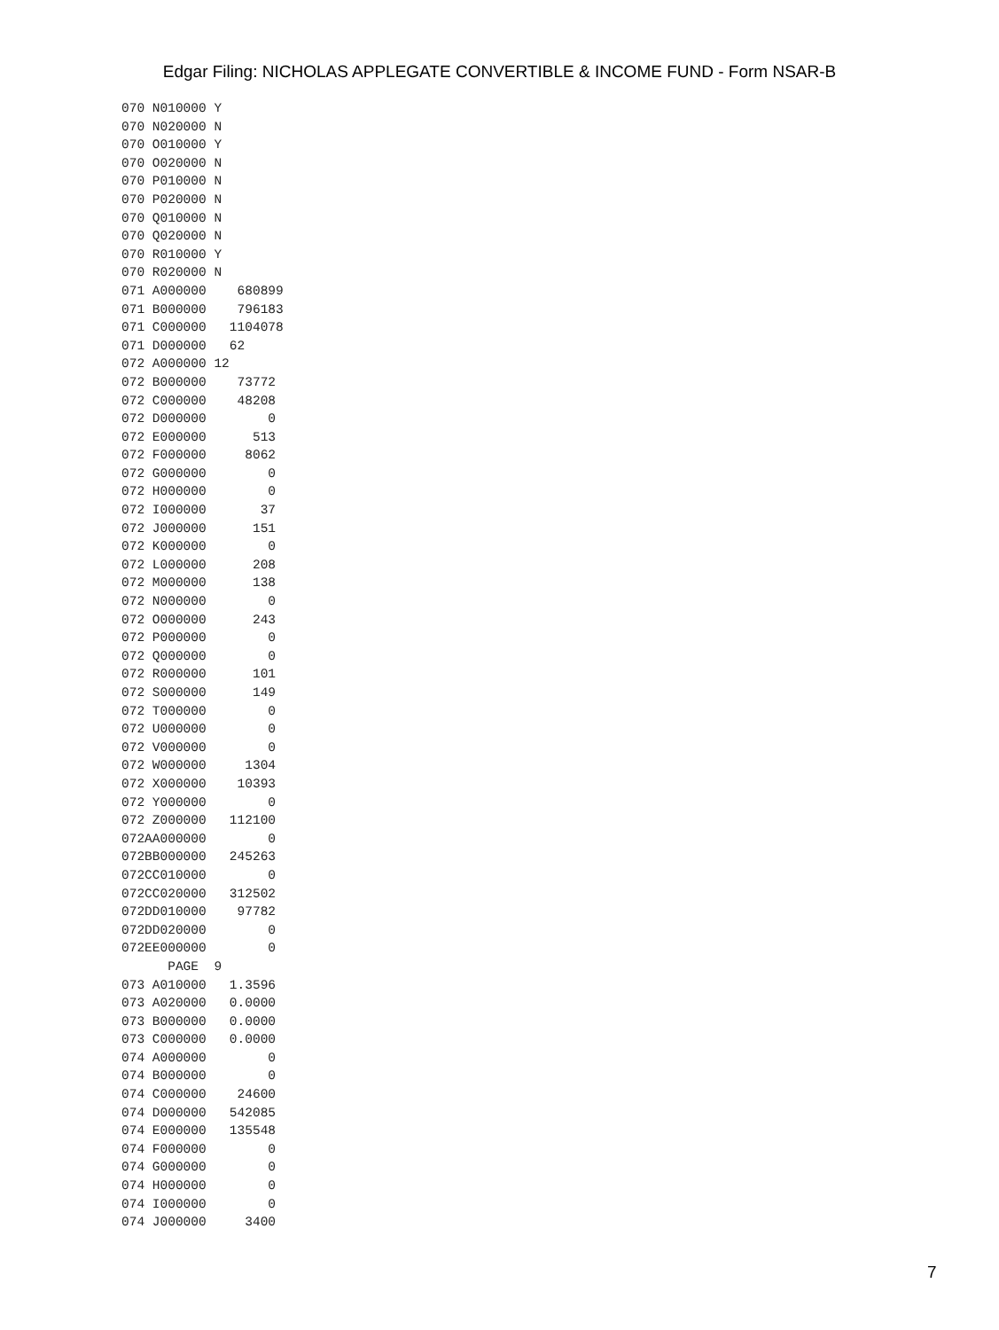Edgar Filing: NICHOLAS APPLEGATE CONVERTIBLE & INCOME FUND - Form NSAR-B
070 N010000 Y
070 N020000 N
070 O010000 Y
070 O020000 N
070 P010000 N
070 P020000 N
070 Q010000 N
070 Q020000 N
070 R010000 Y
070 R020000 N
071 A000000    680899
071 B000000    796183
071 C000000   1104078
071 D000000   62
072 A000000 12
072 B000000    73772
072 C000000    48208
072 D000000        0
072 E000000      513
072 F000000     8062
072 G000000        0
072 H000000        0
072 I000000       37
072 J000000      151
072 K000000        0
072 L000000      208
072 M000000      138
072 N000000        0
072 O000000      243
072 P000000        0
072 Q000000        0
072 R000000      101
072 S000000      149
072 T000000        0
072 U000000        0
072 V000000        0
072 W000000     1304
072 X000000    10393
072 Y000000        0
072 Z000000   112100
072AA000000        0
072BB000000   245263
072CC010000        0
072CC020000   312502
072DD010000    97782
072DD020000        0
072EE000000        0
      PAGE  9
073 A010000   1.3596
073 A020000   0.0000
073 B000000   0.0000
073 C000000   0.0000
074 A000000        0
074 B000000        0
074 C000000    24600
074 D000000   542085
074 E000000   135548
074 F000000        0
074 G000000        0
074 H000000        0
074 I000000        0
074 J000000     3400
7